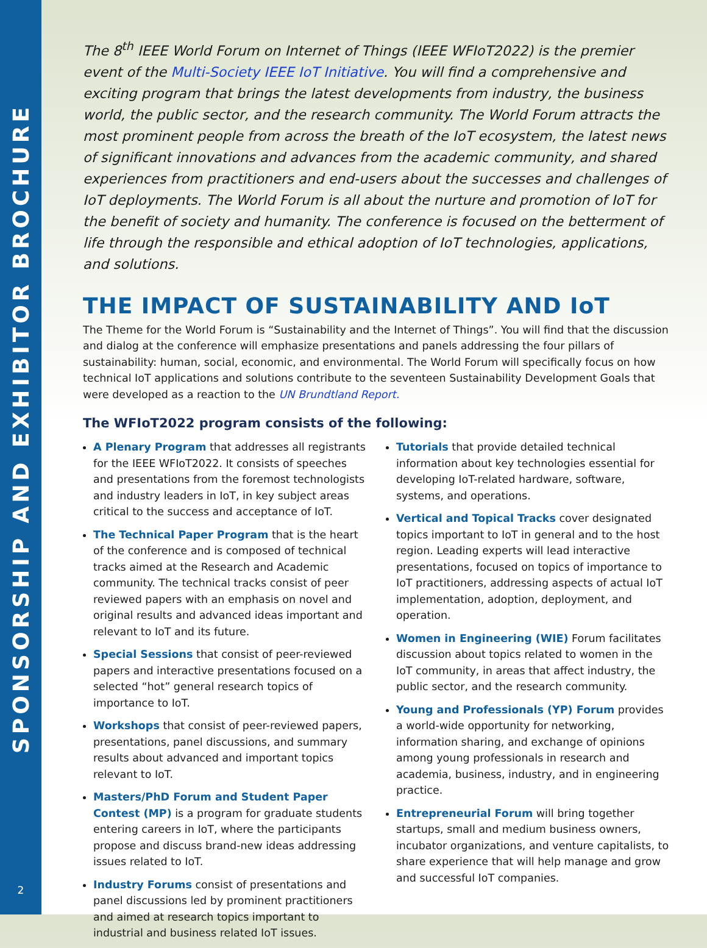SPONSORSHIP AND EXHIBITOR BROCHURE
2
The 8<sup>th</sup> IEEE World Forum on Internet of Things (IEEE WFIoT2022) is the premier event of the Multi-Society IEEE IoT Initiative. You will find a comprehensive and exciting program that brings the latest developments from industry, the business world, the public sector, and the research community. The World Forum attracts the most prominent people from across the breath of the IoT ecosystem, the latest news of significant innovations and advances from the academic community, and shared experiences from practitioners and end-users about the successes and challenges of IoT deployments. The World Forum is all about the nurture and promotion of IoT for the benefit of society and humanity. The conference is focused on the betterment of life through the responsible and ethical adoption of IoT technologies, applications, and solutions.
THE IMPACT OF SUSTAINABILITY AND IoT
The Theme for the World Forum is “Sustainability and the Internet of Things”. You will find that the discussion and dialog at the conference will emphasize presentations and panels addressing the four pillars of sustainability: human, social, economic, and environmental. The World Forum will specifically focus on how technical IoT applications and solutions contribute to the seventeen Sustainability Development Goals that were developed as a reaction to the UN Brundtland Report.
The WFIoT2022 program consists of the following:
A Plenary Program that addresses all registrants for the IEEE WFIoT2022. It consists of speeches and presentations from the foremost technologists and industry leaders in IoT, in key subject areas critical to the success and acceptance of IoT.
The Technical Paper Program that is the heart of the conference and is composed of technical tracks aimed at the Research and Academic community. The technical tracks consist of peer reviewed papers with an emphasis on novel and original results and advanced ideas important and relevant to IoT and its future.
Special Sessions that consist of peer-reviewed papers and interactive presentations focused on a selected “hot” general research topics of importance to IoT.
Workshops that consist of peer-reviewed papers, presentations, panel discussions, and summary results about advanced and important topics relevant to IoT.
Masters/PhD Forum and Student Paper Contest (MP) is a program for graduate students entering careers in IoT, where the participants propose and discuss brand-new ideas addressing issues related to IoT.
Industry Forums consist of presentations and panel discussions led by prominent practitioners and aimed at research topics important to industrial and business related IoT issues.
Tutorials that provide detailed technical information about key technologies essential for developing IoT-related hardware, software, systems, and operations.
Vertical and Topical Tracks cover designated topics important to IoT in general and to the host region. Leading experts will lead interactive presentations, focused on topics of importance to IoT practitioners, addressing aspects of actual IoT implementation, adoption, deployment, and operation.
Women in Engineering (WIE) Forum facilitates discussion about topics related to women in the IoT community, in areas that affect industry, the public sector, and the research community.
Young and Professionals (YP) Forum provides a world-wide opportunity for networking, information sharing, and exchange of opinions among young professionals in research and academia, business, industry, and in engineering practice.
Entrepreneurial Forum will bring together startups, small and medium business owners, incubator organizations, and venture capitalists, to share experience that will help manage and grow and successful IoT companies.